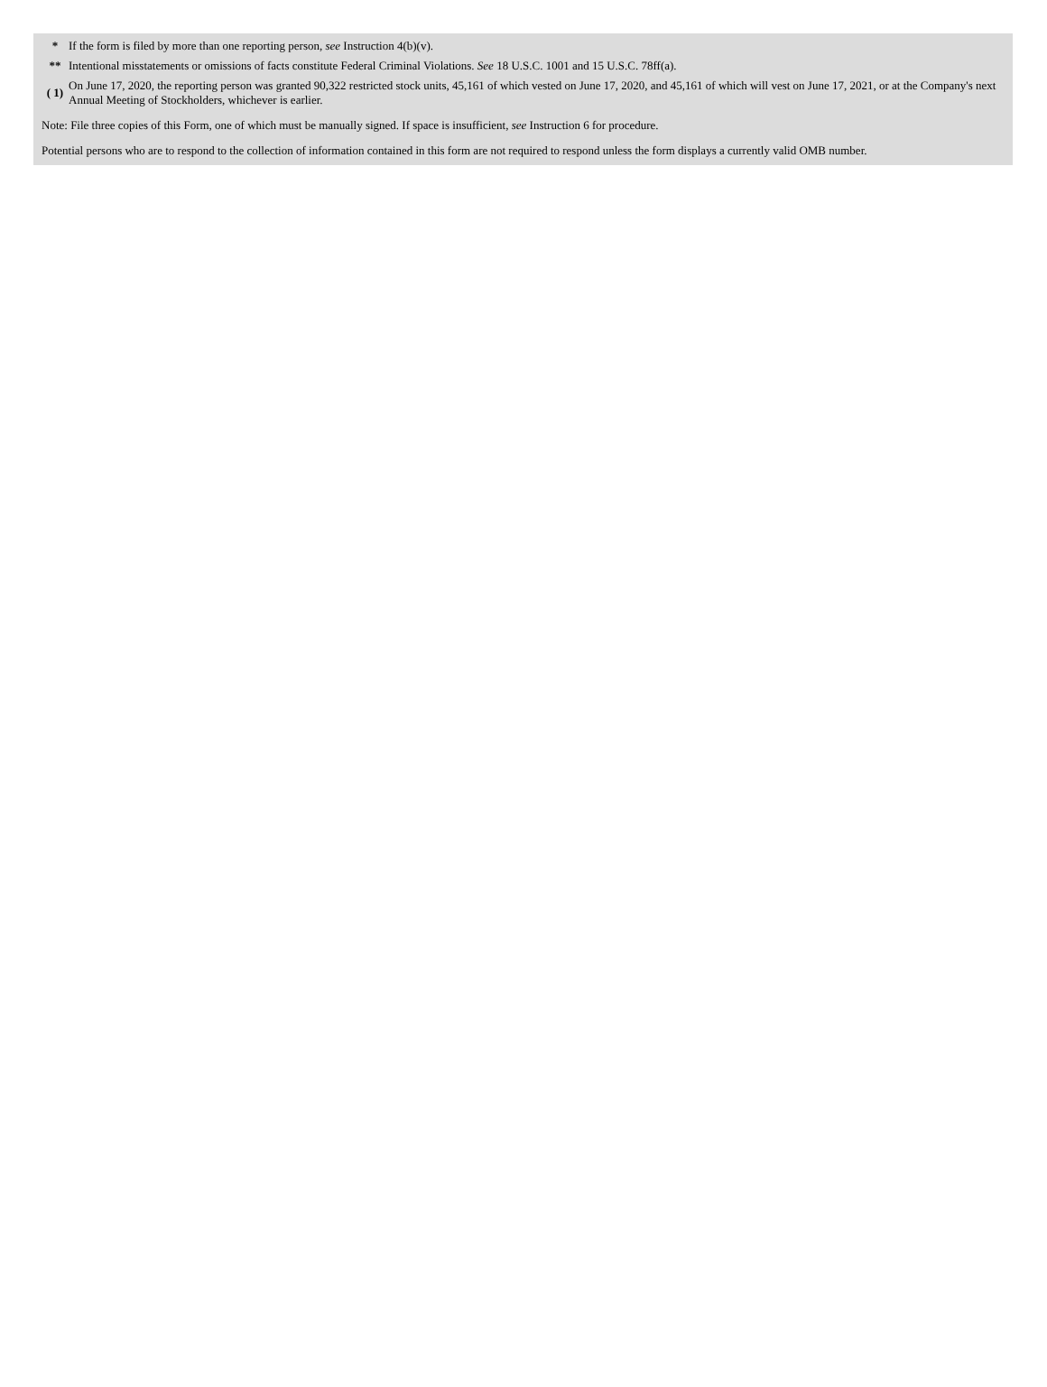* If the form is filed by more than one reporting person, see Instruction 4(b)(v).
** Intentional misstatements or omissions of facts constitute Federal Criminal Violations. See 18 U.S.C. 1001 and 15 U.S.C. 78ff(a).
( 1)
On June 17, 2020, the reporting person was granted 90,322 restricted stock units, 45,161 of which vested on June 17, 2020, and 45,161 of which will vest on June 17, 2021, or at the Company's next Annual Meeting of Stockholders, whichever is earlier.
Note: File three copies of this Form, one of which must be manually signed. If space is insufficient, see Instruction 6 for procedure.
Potential persons who are to respond to the collection of information contained in this form are not required to respond unless the form displays a currently valid OMB number.